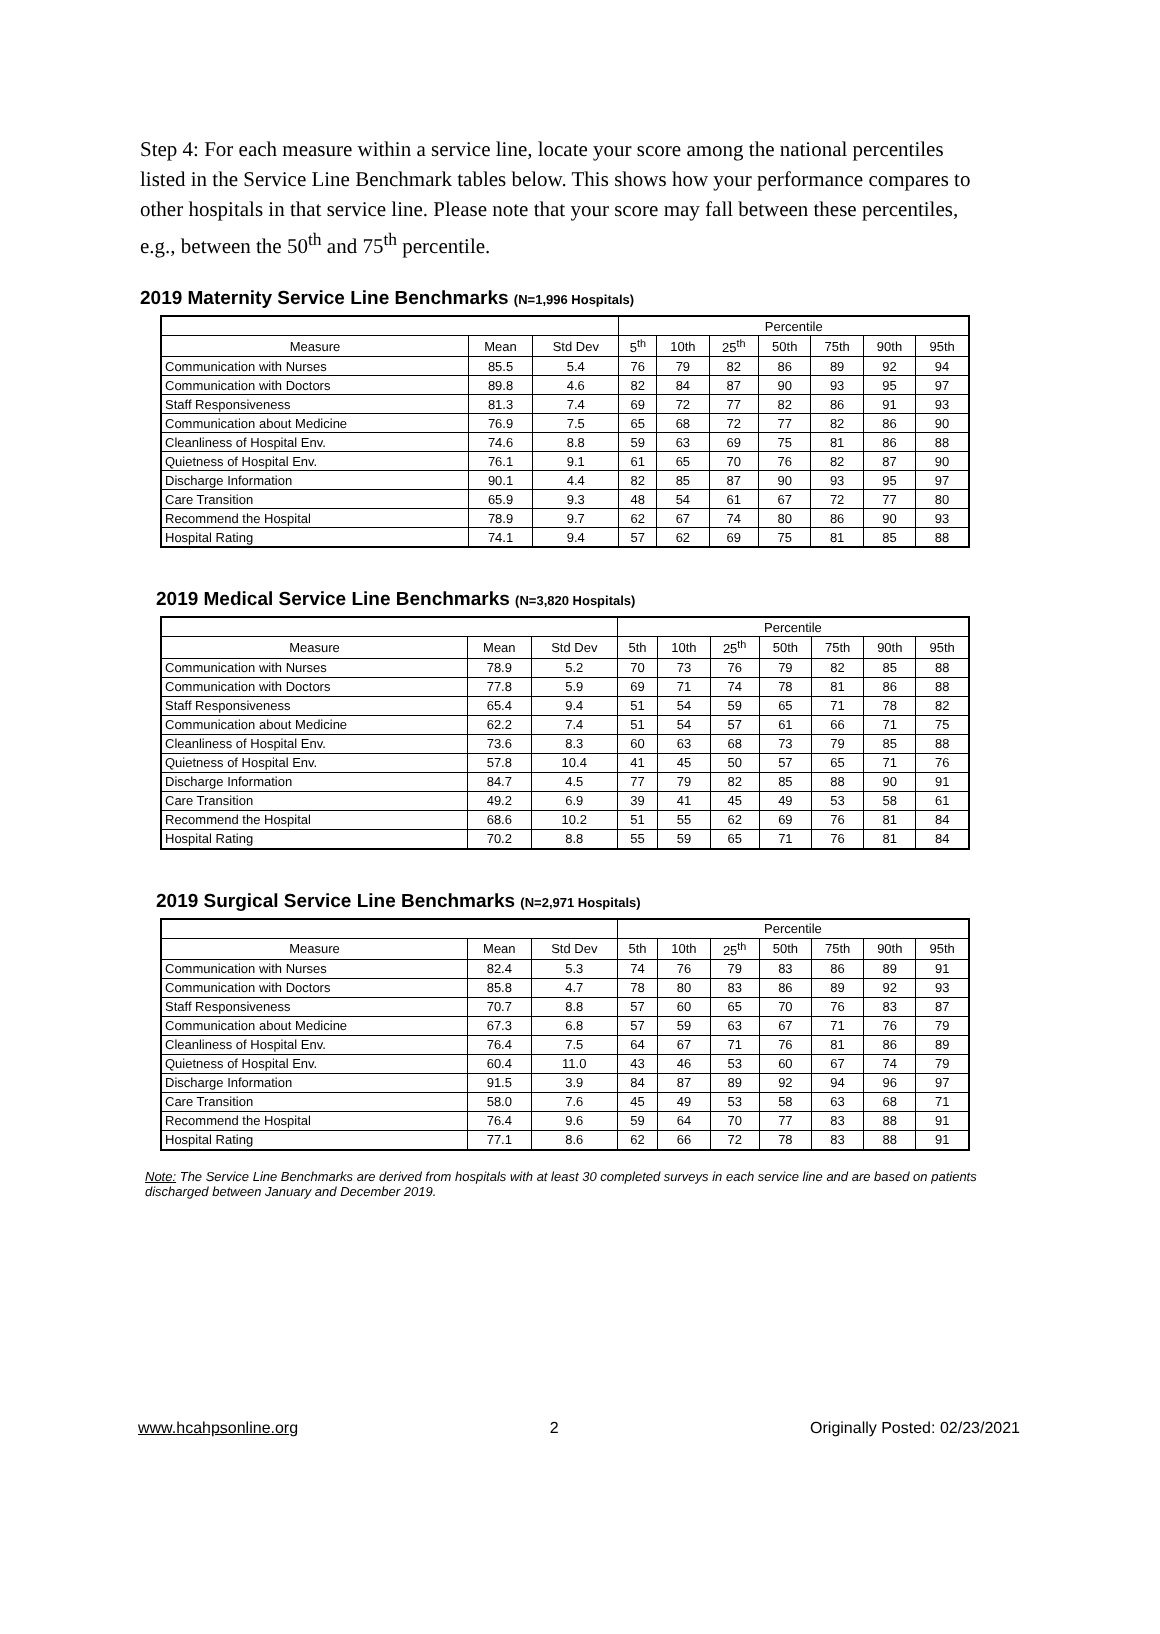Step 4: For each measure within a service line, locate your score among the national percentiles listed in the Service Line Benchmark tables below. This shows how your performance compares to other hospitals in that service line. Please note that your score may fall between these percentiles, e.g., between the 50<sup>th</sup> and 75<sup>th</sup> percentile.
2019 Maternity Service Line Benchmarks (N=1,996 Hospitals)
| | | | Percentile | | | | | | |
| --- | --- | --- | --- | --- | --- | --- | --- | --- | --- |
| Measure | Mean | Std Dev | 5<sup>th</sup> | 10th | 25<sup>th</sup> | 50th | 75th | 90th | 95th |
| Communication with Nurses | 85.5 | 5.4 | 76 | 79 | 82 | 86 | 89 | 92 | 94 |
| Communication with Doctors | 89.8 | 4.6 | 82 | 84 | 87 | 90 | 93 | 95 | 97 |
| Staff Responsiveness | 81.3 | 7.4 | 69 | 72 | 77 | 82 | 86 | 91 | 93 |
| Communication about Medicine | 76.9 | 7.5 | 65 | 68 | 72 | 77 | 82 | 86 | 90 |
| Cleanliness of Hospital Env. | 74.6 | 8.8 | 59 | 63 | 69 | 75 | 81 | 86 | 88 |
| Quietness of Hospital Env. | 76.1 | 9.1 | 61 | 65 | 70 | 76 | 82 | 87 | 90 |
| Discharge Information | 90.1 | 4.4 | 82 | 85 | 87 | 90 | 93 | 95 | 97 |
| Care Transition | 65.9 | 9.3 | 48 | 54 | 61 | 67 | 72 | 77 | 80 |
| Recommend the Hospital | 78.9 | 9.7 | 62 | 67 | 74 | 80 | 86 | 90 | 93 |
| Hospital Rating | 74.1 | 9.4 | 57 | 62 | 69 | 75 | 81 | 85 | 88 |
2019 Medical Service Line Benchmarks (N=3,820 Hospitals)
| | | | Percentile | | | | | | |
| --- | --- | --- | --- | --- | --- | --- | --- | --- | --- |
| Measure | Mean | Std Dev | 5th | 10th | 25<sup>th</sup> | 50th | 75th | 90th | 95th |
| Communication with Nurses | 78.9 | 5.2 | 70 | 73 | 76 | 79 | 82 | 85 | 88 |
| Communication with Doctors | 77.8 | 5.9 | 69 | 71 | 74 | 78 | 81 | 86 | 88 |
| Staff Responsiveness | 65.4 | 9.4 | 51 | 54 | 59 | 65 | 71 | 78 | 82 |
| Communication about Medicine | 62.2 | 7.4 | 51 | 54 | 57 | 61 | 66 | 71 | 75 |
| Cleanliness of Hospital Env. | 73.6 | 8.3 | 60 | 63 | 68 | 73 | 79 | 85 | 88 |
| Quietness of Hospital Env. | 57.8 | 10.4 | 41 | 45 | 50 | 57 | 65 | 71 | 76 |
| Discharge Information | 84.7 | 4.5 | 77 | 79 | 82 | 85 | 88 | 90 | 91 |
| Care Transition | 49.2 | 6.9 | 39 | 41 | 45 | 49 | 53 | 58 | 61 |
| Recommend the Hospital | 68.6 | 10.2 | 51 | 55 | 62 | 69 | 76 | 81 | 84 |
| Hospital Rating | 70.2 | 8.8 | 55 | 59 | 65 | 71 | 76 | 81 | 84 |
2019 Surgical Service Line Benchmarks (N=2,971 Hospitals)
| | | | Percentile | | | | | | |
| --- | --- | --- | --- | --- | --- | --- | --- | --- | --- |
| Measure | Mean | Std Dev | 5th | 10th | 25<sup>th</sup> | 50th | 75th | 90th | 95th |
| Communication with Nurses | 82.4 | 5.3 | 74 | 76 | 79 | 83 | 86 | 89 | 91 |
| Communication with Doctors | 85.8 | 4.7 | 78 | 80 | 83 | 86 | 89 | 92 | 93 |
| Staff Responsiveness | 70.7 | 8.8 | 57 | 60 | 65 | 70 | 76 | 83 | 87 |
| Communication about Medicine | 67.3 | 6.8 | 57 | 59 | 63 | 67 | 71 | 76 | 79 |
| Cleanliness of Hospital Env. | 76.4 | 7.5 | 64 | 67 | 71 | 76 | 81 | 86 | 89 |
| Quietness of Hospital Env. | 60.4 | 11.0 | 43 | 46 | 53 | 60 | 67 | 74 | 79 |
| Discharge Information | 91.5 | 3.9 | 84 | 87 | 89 | 92 | 94 | 96 | 97 |
| Care Transition | 58.0 | 7.6 | 45 | 49 | 53 | 58 | 63 | 68 | 71 |
| Recommend the Hospital | 76.4 | 9.6 | 59 | 64 | 70 | 77 | 83 | 88 | 91 |
| Hospital Rating | 77.1 | 8.6 | 62 | 66 | 72 | 78 | 83 | 88 | 91 |
Note: The Service Line Benchmarks are derived from hospitals with at least 30 completed surveys in each service line and are based on patients discharged between January and December 2019.
www.hcahpsonline.org 2 Originally Posted: 02/23/2021